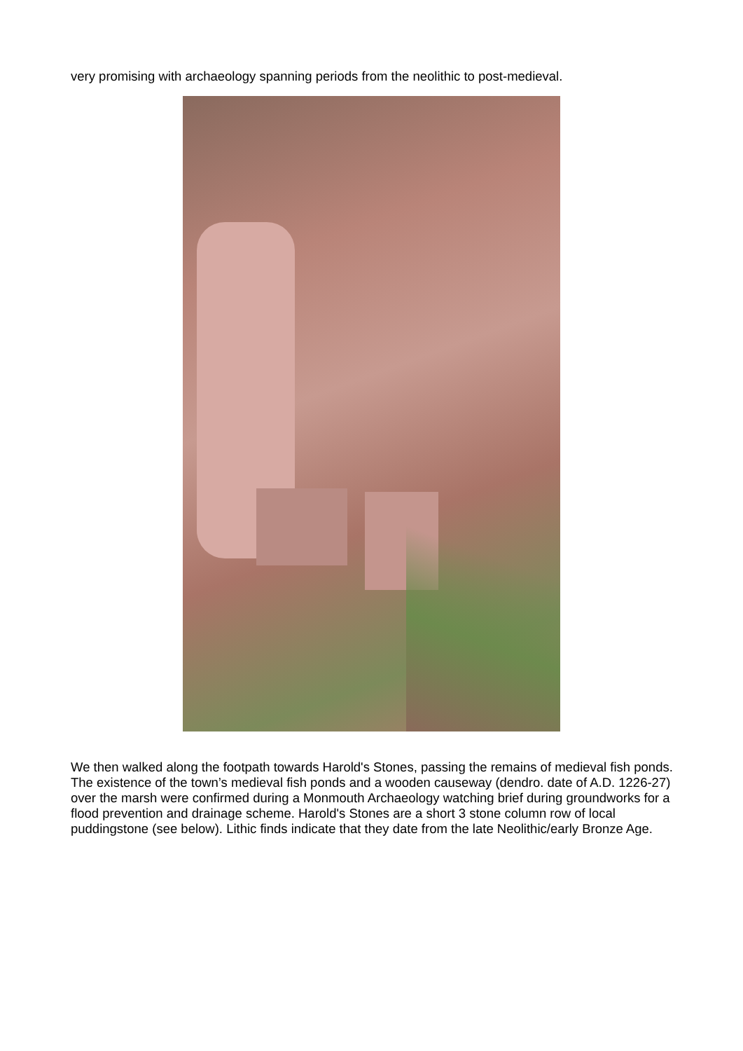very promising with archaeology spanning periods from the neolithic to post-medieval.
We then walked along the footpath towards Harold's Stones, passing the remains of medieval fish ponds. The existence of the town’s medieval fish ponds and a wooden causeway (dendro. date of A.D. 1226-27) over the marsh were confirmed during a Monmouth Archaeology watching brief during groundworks for a flood prevention and drainage scheme. Harold's Stones are a short 3 stone column row of local puddingstone (see below). Lithic finds indicate that they date from the late Neolithic/early Bronze Age.